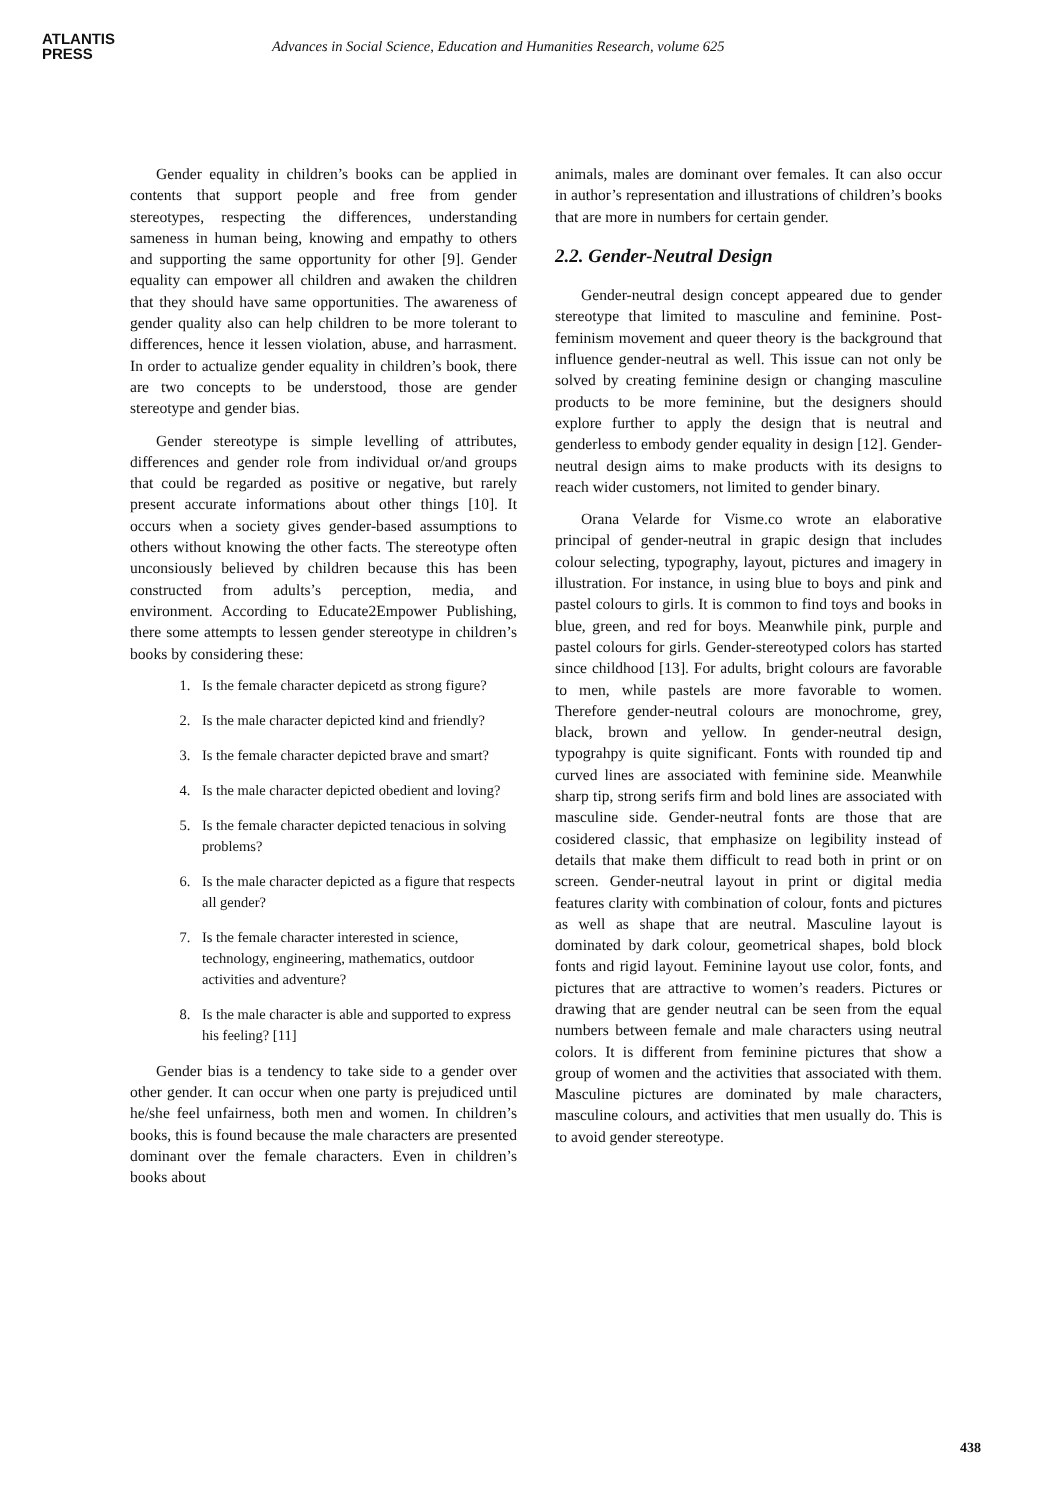ATLANTIS
PRESS
Advances in Social Science, Education and Humanities Research, volume 625
Gender equality in children’s books can be applied in contents that support people and free from gender stereotypes, respecting the differences, understanding sameness in human being, knowing and empathy to others and supporting the same opportunity for other [9]. Gender equality can empower all children and awaken the children that they should have same opportunities. The awareness of gender quality also can help children to be more tolerant to differences, hence it lessen violation, abuse, and harrasment. In order to actualize gender equality in children’s book, there are two concepts to be understood, those are gender stereotype and gender bias.
Gender stereotype is simple levelling of attributes, differences and gender role from individual or/and groups that could be regarded as positive or negative, but rarely present accurate informations about other things [10]. It occurs when a society gives gender-based assumptions to others without knowing the other facts. The stereotype often unconsiously believed by children because this has been constructed from adults’s perception, media, and environment. According to Educate2Empower Publishing, there some attempts to lessen gender stereotype in children’s books by considering these:
1. Is the female character depicetd as strong figure?
2. Is the male character depicted kind and friendly?
3. Is the female character depicted brave and smart?
4. Is the male character depicted obedient and loving?
5. Is the female character depicted tenacious in solving problems?
6. Is the male character depicted as a figure that respects all gender?
7. Is the female character interested in science, technology, engineering, mathematics, outdoor activities and adventure?
8. Is the male character is able and supported to express his feeling? [11]
Gender bias is a tendency to take side to a gender over other gender. It can occur when one party is prejudiced until he/she feel unfairness, both men and women. In children’s books, this is found because the male characters are presented dominant over the female characters. Even in children’s books about
animals, males are dominant over females. It can also occur in author’s representation and illustrations of children’s books that are more in numbers for certain gender.
2.2. Gender-Neutral Design
Gender-neutral design concept appeared due to gender stereotype that limited to masculine and feminine. Post-feminism movement and queer theory is the background that influence gender-neutral as well. This issue can not only be solved by creating feminine design or changing masculine products to be more feminine, but the designers should explore further to apply the design that is neutral and genderless to embody gender equality in design [12]. Gender-neutral design aims to make products with its designs to reach wider customers, not limited to gender binary.
Orana Velarde for Visme.co wrote an elaborative principal of gender-neutral in grapic design that includes colour selecting, typography, layout, pictures and imagery in illustration. For instance, in using blue to boys and pink and pastel colours to girls. It is common to find toys and books in blue, green, and red for boys. Meanwhile pink, purple and pastel colours for girls. Gender-stereotyped colors has started since childhood [13]. For adults, bright colours are favorable to men, while pastels are more favorable to women. Therefore gender-neutral colours are monochrome, grey, black, brown and yellow. In gender-neutral design, typograhpy is quite significant. Fonts with rounded tip and curved lines are associated with feminine side. Meanwhile sharp tip, strong serifs firm and bold lines are associated with masculine side. Gender-neutral fonts are those that are cosidered classic, that emphasize on legibility instead of details that make them difficult to read both in print or on screen. Gender-neutral layout in print or digital media features clarity with combination of colour, fonts and pictures as well as shape that are neutral. Masculine layout is dominated by dark colour, geometrical shapes, bold block fonts and rigid layout. Feminine layout use color, fonts, and pictures that are attractive to women’s readers. Pictures or drawing that are gender neutral can be seen from the equal numbers between female and male characters using neutral colors. It is different from feminine pictures that show a group of women and the activities that associated with them. Masculine pictures are dominated by male characters, masculine colours, and activities that men usually do. This is to avoid gender stereotype.
438